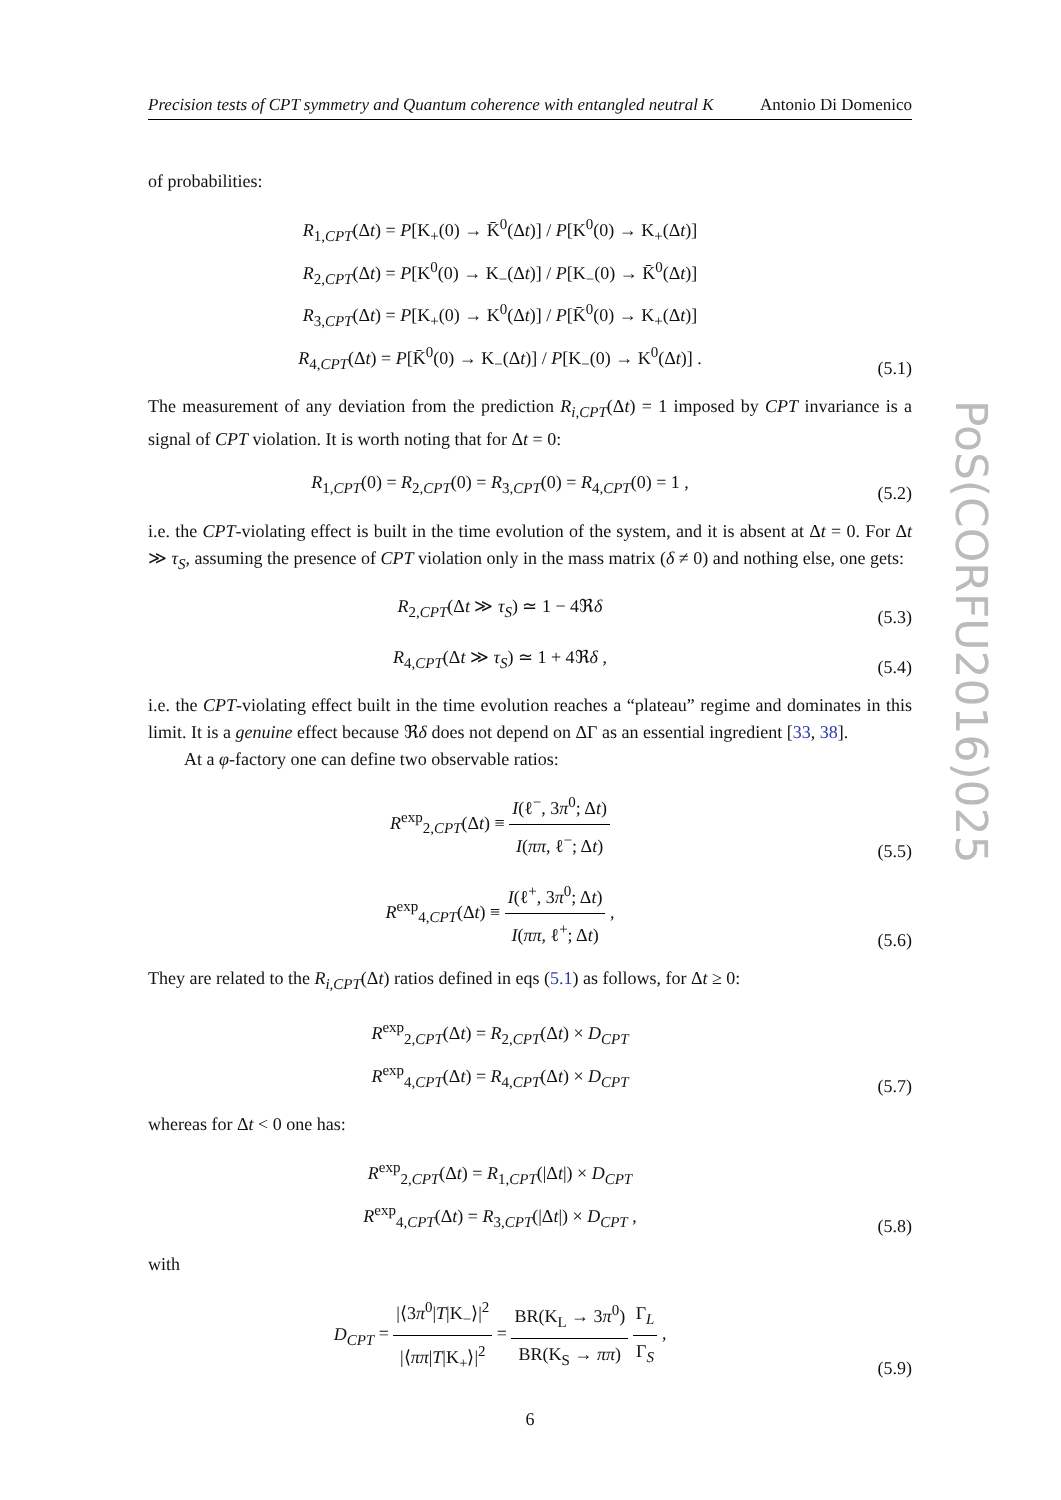PoS(CORFU2016)025
Precision tests of CPT symmetry and Quantum coherence with entangled neutral K Antonio Di Domenico
of probabilities:
R<sub>1,CPT</sub>(Δt) = P[K<sub>+</sub>(0) → K̄<sup>0</sup>(Δt)] / P[K<sup>0</sup>(0) → K<sub>+</sub>(Δt)]
R<sub>2,CPT</sub>(Δt) = P[K<sup>0</sup>(0) → K<sub>−</sub>(Δt)] / P[K<sub>−</sub>(0) → K̄<sup>0</sup>(Δt)]
R<sub>3,CPT</sub>(Δt) = P[K<sub>+</sub>(0) → K<sup>0</sup>(Δt)] / P[K̄<sup>0</sup>(0) → K<sub>+</sub>(Δt)]
R<sub>4,CPT</sub>(Δt) = P[K̄<sup>0</sup>(0) → K<sub>−</sub>(Δt)] / P[K<sub>−</sub>(0) → K<sup>0</sup>(Δt)] .
(5.1)
The measurement of any deviation from the prediction R<sub>i,CPT</sub>(Δt) = 1 imposed by CPT invariance is a signal of CPT violation. It is worth noting that for Δt = 0:
R<sub>1,CPT</sub>(0) = R<sub>2,CPT</sub>(0) = R<sub>3,CPT</sub>(0) = R<sub>4,CPT</sub>(0) = 1 ,
(5.2)
i.e. the CPT-violating effect is built in the time evolution of the system, and it is absent at Δt = 0. For Δt ≫ τ<sub>S</sub>, assuming the presence of CPT violation only in the mass matrix (δ ≠ 0) and nothing else, one gets:
R<sub>2,CPT</sub>(Δt ≫ τ<sub>S</sub>) ≃ 1 − 4ℜδ
(5.3)
R<sub>4,CPT</sub>(Δt ≫ τ<sub>S</sub>) ≃ 1 + 4ℜδ ,
(5.4)
i.e. the CPT-violating effect built in the time evolution reaches a “plateau” regime and dominates in this limit. It is a genuine effect because ℜδ does not depend on ΔΓ as an essential ingredient [33, 38].
At a φ-factory one can define two observable ratios:
R<sup>exp</sup><sub>2,CPT</sub>(Δt) ≡ I(ℓ<sup>−</sup>, 3π<sup>0</sup>; Δt) I(ππ, ℓ<sup>−</sup>; Δt)
(5.5)
R<sup>exp</sup><sub>4,CPT</sub>(Δt) ≡ I(ℓ<sup>+</sup>, 3π<sup>0</sup>; Δt) I(ππ, ℓ<sup>+</sup>; Δt) ,
(5.6)
They are related to the R<sub>i,CPT</sub>(Δt) ratios defined in eqs (5.1) as follows, for Δt ≥ 0:
R<sup>exp</sup><sub>2,CPT</sub>(Δt) = R<sub>2,CPT</sub>(Δt) × D<sub>CPT</sub>
R<sup>exp</sup><sub>4,CPT</sub>(Δt) = R<sub>4,CPT</sub>(Δt) × D<sub>CPT</sub>
(5.7)
whereas for Δt < 0 one has:
R<sup>exp</sup><sub>2,CPT</sub>(Δt) = R<sub>1,CPT</sub>(|Δt|) × D<sub>CPT</sub>
R<sup>exp</sup><sub>4,CPT</sub>(Δt) = R<sub>3,CPT</sub>(|Δt|) × D<sub>CPT</sub> ,
(5.8)
with
D<sub>CPT</sub> = |⟨3π<sup>0</sup>|T|K<sub>−</sub>⟩|<sup>2</sup> |⟨ππ|T|K<sub>+</sub>⟩|<sup>2</sup> = BR(K<sub>L</sub> → 3π<sup>0</sup>) BR(K<sub>S</sub> → ππ) Γ<sub>L</sub> Γ<sub>S</sub> ,
(5.9)
6